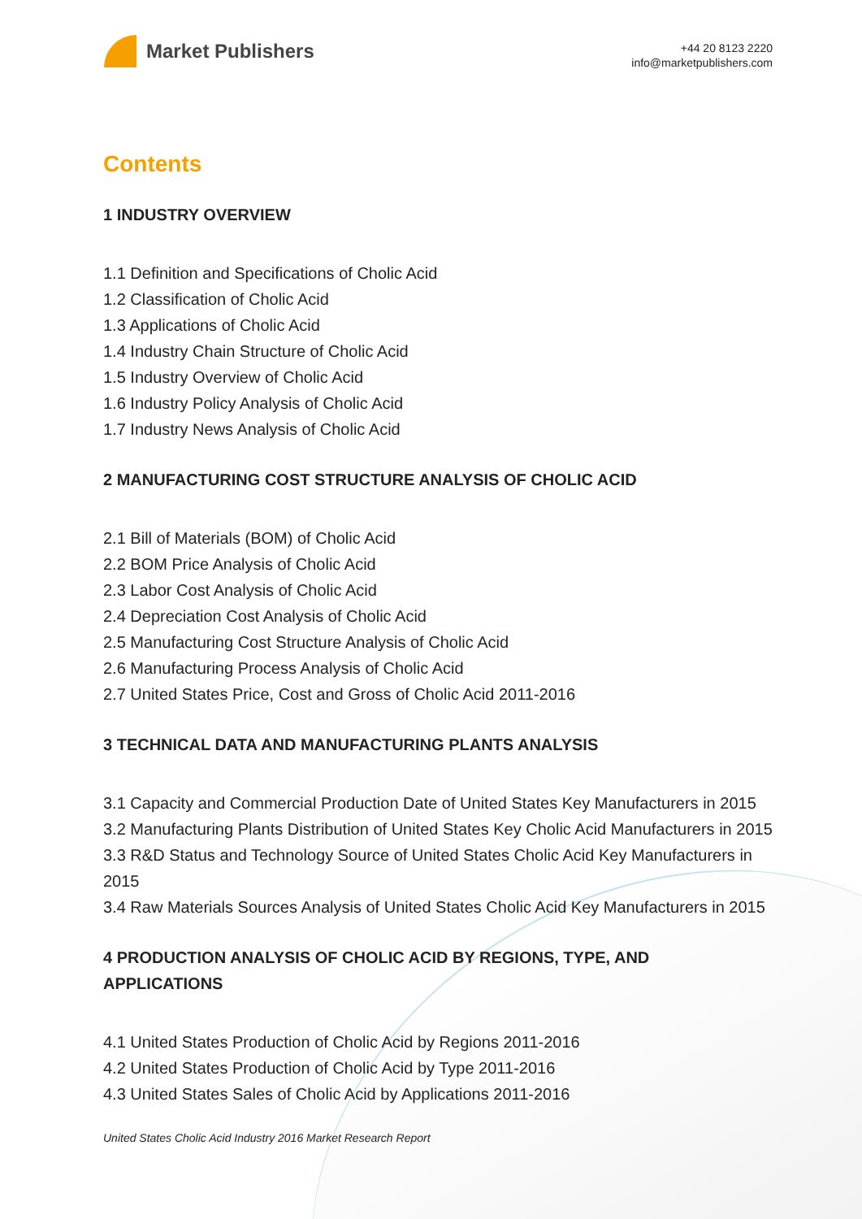Market Publishers
+44 20 8123 2220
info@marketpublishers.com
Contents
1 INDUSTRY OVERVIEW
1.1 Definition and Specifications of Cholic Acid
1.2 Classification of Cholic Acid
1.3 Applications of Cholic Acid
1.4 Industry Chain Structure of Cholic Acid
1.5 Industry Overview of Cholic Acid
1.6 Industry Policy Analysis of Cholic Acid
1.7 Industry News Analysis of Cholic Acid
2 MANUFACTURING COST STRUCTURE ANALYSIS OF CHOLIC ACID
2.1 Bill of Materials (BOM) of Cholic Acid
2.2 BOM Price Analysis of Cholic Acid
2.3 Labor Cost Analysis of Cholic Acid
2.4 Depreciation Cost Analysis of Cholic Acid
2.5 Manufacturing Cost Structure Analysis of Cholic Acid
2.6 Manufacturing Process Analysis of Cholic Acid
2.7 United States Price, Cost and Gross of Cholic Acid 2011-2016
3 TECHNICAL DATA AND MANUFACTURING PLANTS ANALYSIS
3.1 Capacity and Commercial Production Date of United States Key Manufacturers in 2015
3.2 Manufacturing Plants Distribution of United States Key Cholic Acid Manufacturers in 2015
3.3 R&D Status and Technology Source of United States Cholic Acid Key Manufacturers in 2015
3.4 Raw Materials Sources Analysis of United States Cholic Acid Key Manufacturers in 2015
4 PRODUCTION ANALYSIS OF CHOLIC ACID BY REGIONS, TYPE, AND APPLICATIONS
4.1 United States Production of Cholic Acid by Regions 2011-2016
4.2 United States Production of Cholic Acid by Type 2011-2016
4.3 United States Sales of Cholic Acid by Applications 2011-2016
United States Cholic Acid Industry 2016 Market Research Report